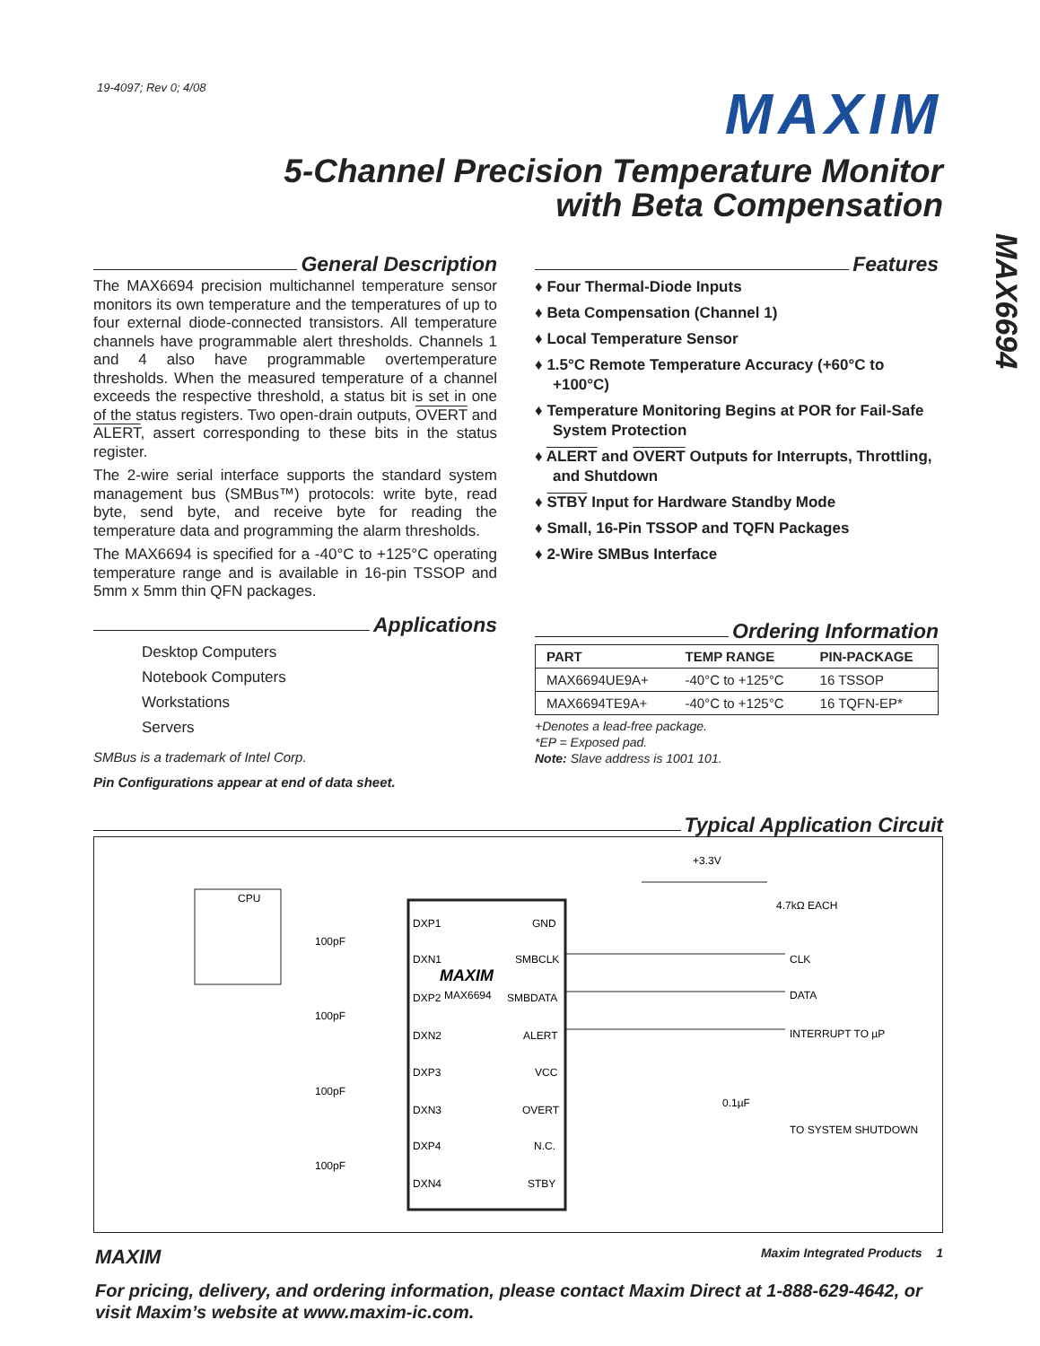19-4097; Rev 0; 4/08
MAXIM
5-Channel Precision Temperature Monitor
with Beta Compensation
MAX6694
General Description
The MAX6694 precision multichannel temperature sensor monitors its own temperature and the temperatures of up to four external diode-connected transistors. All temperature channels have programmable alert thresholds. Channels 1 and 4 also have programmable overtemperature thresholds. When the measured temperature of a channel exceeds the respective threshold, a status bit is set in one of the status registers. Two open-drain outputs, OVERT and ALERT, assert corresponding to these bits in the status register.
The 2-wire serial interface supports the standard system management bus (SMBus™) protocols: write byte, read byte, send byte, and receive byte for reading the temperature data and programming the alarm thresholds.
The MAX6694 is specified for a -40°C to +125°C operating temperature range and is available in 16-pin TSSOP and 5mm x 5mm thin QFN packages.
Applications
Desktop Computers
Notebook Computers
Workstations
Servers
SMBus is a trademark of Intel Corp.
Pin Configurations appear at end of data sheet.
Features
♦ Four Thermal-Diode Inputs
♦ Beta Compensation (Channel 1)
♦ Local Temperature Sensor
♦ 1.5°C Remote Temperature Accuracy (+60°C to +100°C)
♦ Temperature Monitoring Begins at POR for Fail-Safe System Protection
♦ ALERT and OVERT Outputs for Interrupts, Throttling, and Shutdown
♦ STBY Input for Hardware Standby Mode
♦ Small, 16-Pin TSSOP and TQFN Packages
♦ 2-Wire SMBus Interface
Ordering Information
| PART | TEMP RANGE | PIN-PACKAGE |
| --- | --- | --- |
| MAX6694UE9A+ | -40°C to +125°C | 16 TSSOP |
| MAX6694TE9A+ | -40°C to +125°C | 16 TQFN-EP* |
+Denotes a lead-free package.
*EP = Exposed pad.
Note: Slave address is 1001 101.
Typical Application Circuit
CPU
MAXIM
MAX6694
DXP1
DXN1
DXP2
DXN2
DXP3
DXN3
DXP4
DXN4
GND
SMBCLK
SMBDATA
ALERT
VCC
OVERT
N.C.
STBY
100pF
100pF
100pF
100pF
+3.3V
4.7kΩ EACH
CLK
DATA
INTERRUPT TO µP
0.1µF
TO SYSTEM SHUTDOWN
MAXIM Maxim Integrated Products 1
For pricing, delivery, and ordering information, please contact Maxim Direct at 1-888-629-4642, or visit Maxim’s website at www.maxim-ic.com.